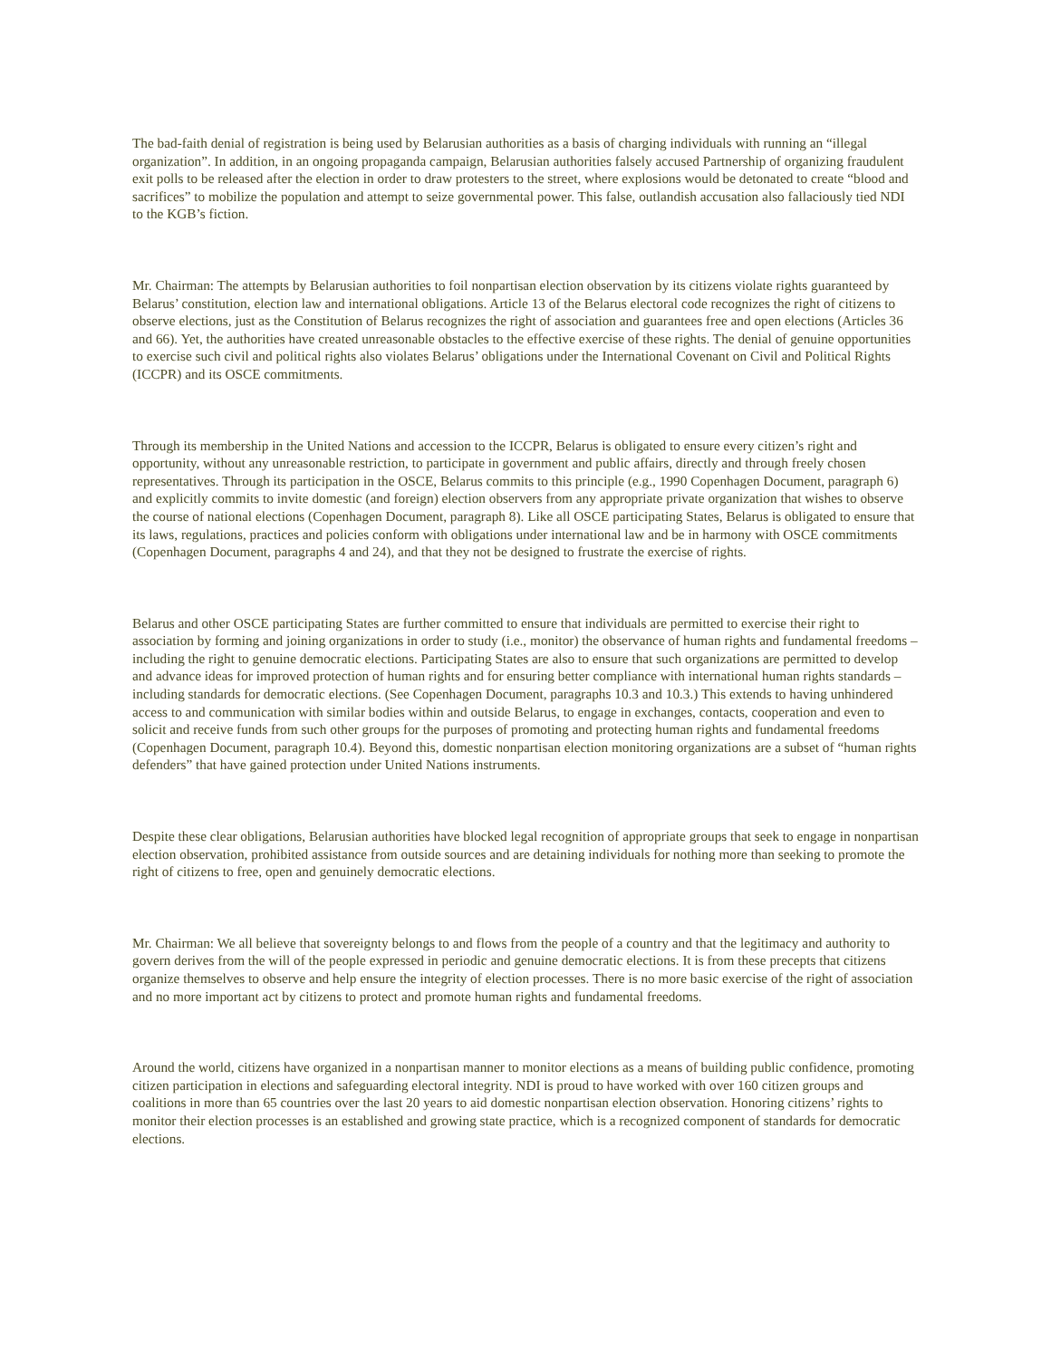The bad-faith denial of registration is being used by Belarusian authorities as a basis of charging individuals with running an “illegal organization”. In addition, in an ongoing propaganda campaign, Belarusian authorities falsely accused Partnership of organizing fraudulent exit polls to be released after the election in order to draw protesters to the street, where explosions would be detonated to create “blood and sacrifices” to mobilize the population and attempt to seize governmental power. This false, outlandish accusation also fallaciously tied NDI to the KGB’s fiction.
Mr. Chairman: The attempts by Belarusian authorities to foil nonpartisan election observation by its citizens violate rights guaranteed by Belarus’ constitution, election law and international obligations. Article 13 of the Belarus electoral code recognizes the right of citizens to observe elections, just as the Constitution of Belarus recognizes the right of association and guarantees free and open elections (Articles 36 and 66). Yet, the authorities have created unreasonable obstacles to the effective exercise of these rights. The denial of genuine opportunities to exercise such civil and political rights also violates Belarus’ obligations under the International Covenant on Civil and Political Rights (ICCPR) and its OSCE commitments.
Through its membership in the United Nations and accession to the ICCPR, Belarus is obligated to ensure every citizen’s right and opportunity, without any unreasonable restriction, to participate in government and public affairs, directly and through freely chosen representatives. Through its participation in the OSCE, Belarus commits to this principle (e.g., 1990 Copenhagen Document, paragraph 6) and explicitly commits to invite domestic (and foreign) election observers from any appropriate private organization that wishes to observe the course of national elections (Copenhagen Document, paragraph 8). Like all OSCE participating States, Belarus is obligated to ensure that its laws, regulations, practices and policies conform with obligations under international law and be in harmony with OSCE commitments (Copenhagen Document, paragraphs 4 and 24), and that they not be designed to frustrate the exercise of rights.
Belarus and other OSCE participating States are further committed to ensure that individuals are permitted to exercise their right to association by forming and joining organizations in order to study (i.e., monitor) the observance of human rights and fundamental freedoms – including the right to genuine democratic elections. Participating States are also to ensure that such organizations are permitted to develop and advance ideas for improved protection of human rights and for ensuring better compliance with international human rights standards – including standards for democratic elections. (See Copenhagen Document, paragraphs 10.3 and 10.3.) This extends to having unhindered access to and communication with similar bodies within and outside Belarus, to engage in exchanges, contacts, cooperation and even to solicit and receive funds from such other groups for the purposes of promoting and protecting human rights and fundamental freedoms (Copenhagen Document, paragraph 10.4). Beyond this, domestic nonpartisan election monitoring organizations are a subset of “human rights defenders” that have gained protection under United Nations instruments.
Despite these clear obligations, Belarusian authorities have blocked legal recognition of appropriate groups that seek to engage in nonpartisan election observation, prohibited assistance from outside sources and are detaining individuals for nothing more than seeking to promote the right of citizens to free, open and genuinely democratic elections.
Mr. Chairman: We all believe that sovereignty belongs to and flows from the people of a country and that the legitimacy and authority to govern derives from the will of the people expressed in periodic and genuine democratic elections. It is from these precepts that citizens organize themselves to observe and help ensure the integrity of election processes. There is no more basic exercise of the right of association and no more important act by citizens to protect and promote human rights and fundamental freedoms.
Around the world, citizens have organized in a nonpartisan manner to monitor elections as a means of building public confidence, promoting citizen participation in elections and safeguarding electoral integrity. NDI is proud to have worked with over 160 citizen groups and coalitions in more than 65 countries over the last 20 years to aid domestic nonpartisan election observation. Honoring citizens’ rights to monitor their election processes is an established and growing state practice, which is a recognized component of standards for democratic elections.